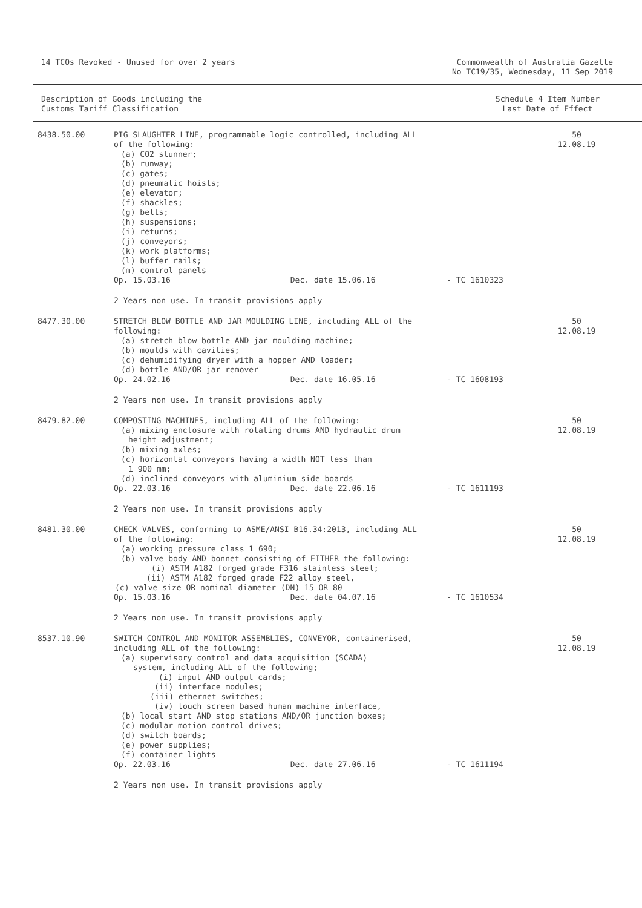14 TCOs Revoked - Unused for over 2 years
Commonwealth of Australia Gazette
No TC19/35, Wednesday, 11 Sep 2019
Description of Goods including the
Customs Tariff Classification
Schedule 4 Item Number
Last Date of Effect
| 8438.50.00 | PIG SLAUGHTER LINE, programmable logic controlled, including ALL of the following: (a) CO2 stunner; (b) runway; (c) gates; (d) pneumatic hoists; (e) elevator; (f) shackles; (g) belts; (h) suspensions; (i) returns; (j) conveyors; (k) work platforms; (l) buffer rails; (m) control panels | | 50 12.08.19 |
| | Op. 15.03.16 Dec. date 15.06.16 | - TC 1610323 | |
| | 2 Years non use. In transit provisions apply | | |
| 8477.30.00 | STRETCH BLOW BOTTLE AND JAR MOULDING LINE, including ALL of the following: (a) stretch blow bottle AND jar moulding machine; (b) moulds with cavities; (c) dehumidifying dryer with a hopper AND loader; (d) bottle AND/OR jar remover | | 50 12.08.19 |
| | Op. 24.02.16 Dec. date 16.05.16 | - TC 1608193 | |
| | 2 Years non use. In transit provisions apply | | |
| 8479.82.00 | COMPOSTING MACHINES, including ALL of the following: (a) mixing enclosure with rotating drums AND hydraulic drum height adjustment; (b) mixing axles; (c) horizontal conveyors having a width NOT less than 1 900 mm; (d) inclined conveyors with aluminium side boards | | 50 12.08.19 |
| | Op. 22.03.16 Dec. date 22.06.16 | - TC 1611193 | |
| | 2 Years non use. In transit provisions apply | | |
| 8481.30.00 | CHECK VALVES, conforming to ASME/ANSI B16.34:2013, including ALL of the following: (a) working pressure class 1 690; (b) valve body AND bonnet consisting of EITHER the following: (i) ASTM A182 forged grade F316 stainless steel; (ii) ASTM A182 forged grade F22 alloy steel, (c) valve size OR nominal diameter (DN) 15 OR 80 | | 50 12.08.19 |
| | Op. 15.03.16 Dec. date 04.07.16 | - TC 1610534 | |
| | 2 Years non use. In transit provisions apply | | |
| 8537.10.90 | SWITCH CONTROL AND MONITOR ASSEMBLIES, CONVEYOR, containerised, including ALL of the following: (a) supervisory control and data acquisition (SCADA) system, including ALL of the following; (i) input AND output cards; (ii) interface modules; (iii) ethernet switches; (iv) touch screen based human machine interface, (b) local start AND stop stations AND/OR junction boxes; (c) modular motion control drives; (d) switch boards; (e) power supplies; (f) container lights | | 50 12.08.19 |
| | Op. 22.03.16 Dec. date 27.06.16 | - TC 1611194 | |
| | 2 Years non use. In transit provisions apply | | |